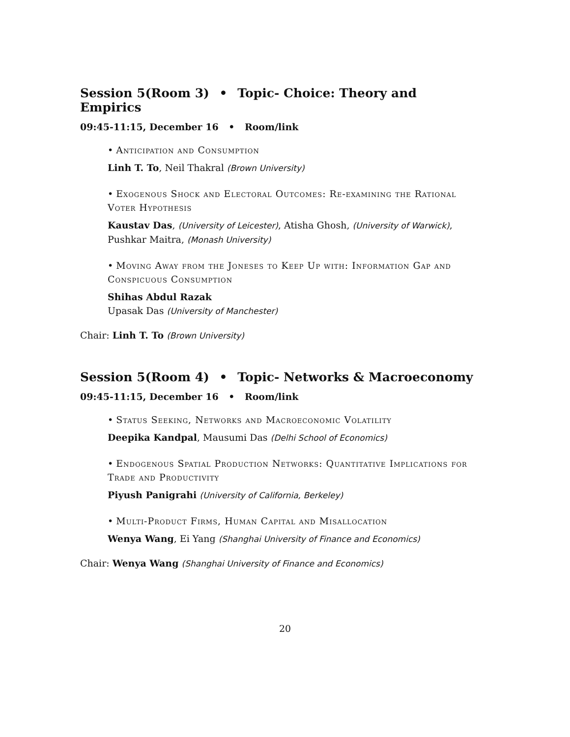Session 5(Room 3) • Topic- Choice: Theory and Empirics
09:45-11:15, December 16 • Room/link
• Anticipation and Consumption
Linh T. To, Neil Thakral (Brown University)
• Exogenous Shock and Electoral Outcomes: Re-examining the Rational Voter Hypothesis
Kaustav Das, (University of Leicester), Atisha Ghosh, (University of Warwick), Pushkar Maitra, (Monash University)
• Moving Away from the Joneses to Keep Up with: Information Gap and Conspicuous Consumption
Shihas Abdul Razak
Upasak Das (University of Manchester)
Chair: Linh T. To (Brown University)
Session 5(Room 4) • Topic- Networks & Macroeconomy
09:45-11:15, December 16 • Room/link
• Status Seeking, Networks and Macroeconomic Volatility
Deepika Kandpal, Mausumi Das (Delhi School of Economics)
• Endogenous Spatial Production Networks: Quantitative Implications for Trade and Productivity
Piyush Panigrahi (University of California, Berkeley)
• Multi-Product Firms, Human Capital and Misallocation
Wenya Wang, Ei Yang (Shanghai University of Finance and Economics)
Chair: Wenya Wang (Shanghai University of Finance and Economics)
20